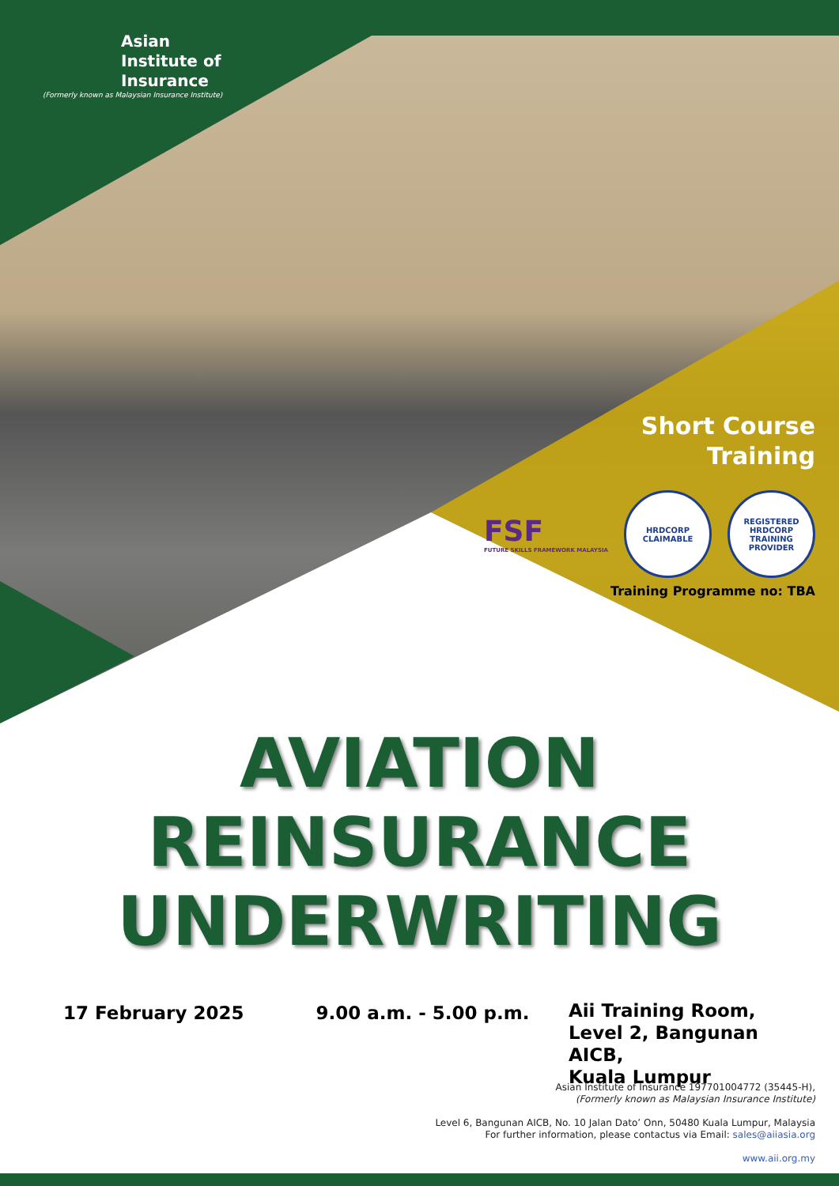Asian
Institute of
Insurance
(Formerly known as Malaysian Insurance Institute)
Short Course
Training
FSF
FUTURE SKILLS FRAMEWORK MALAYSIA
HRDCORP
CLAIMABLE
REGISTERED
HRDCORP
TRAINING PROVIDER
Training Programme no: TBA
AVIATION
REINSURANCE
UNDERWRITING
17 February 2025 9.00 a.m. - 5.00 p.m.
Aii Training Room,
Level 2, Bangunan AICB,
Kuala Lumpur
Asian Institute of Insurance 197701004772 (35445-H),
(Formerly known as Malaysian Insurance Institute)
Level 6, Bangunan AICB, No. 10 Jalan Dato’ Onn, 50480 Kuala Lumpur, Malaysia
For further information, please contactus via Email: sales@aiiasia.org
www.aii.org.my